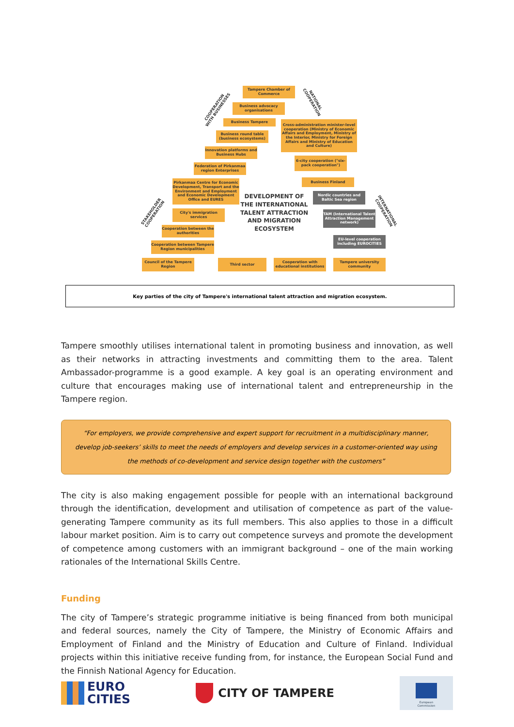Tampere Chamber of Commerce
Business advocacy organisations
Business Tampere
Business round table (business ecosystems)
Innovation platforms and Business Hubs
Federation of Pirkanmaa region Enterprises
Pirkanmaa Centre for Economic Development, Transport and the Environment and Employment and Economic Development Office and EURES
City's immigration services
Cooperation between the authorities
Cooperation between Tampere Region municipalities
Council of the Tampere Region
Cross-administration minister-level cooperation (Ministry of Economic Affairs and Employment, Ministry of the Interior, Ministry for Foreign Affairs and Ministry of Education and Culture)
6-city cooperation ("six-pack cooperation")
Business Finland
Nordic countries and Baltic Sea region
TAM (International Talent Attraction Management network)
EU-level cooperation including EUROCITIES
Third sector
Cooperation with educational institutions
Tampere university community
COOPERATION
WITH BUSINESSES
NATIONAL
COOPERATION
STAKEHOLDER
COOPERATION
INTERNATIONAL
COOPERATION
DEVELOPMENT OF THE INTERNATIONAL TALENT ATTRACTION AND MIGRATION ECOSYSTEM
Key parties of the city of Tampere's international talent attraction and migration ecosystem.
Tampere smoothly utilises international talent in promoting business and innovation, as well as their networks in attracting investments and committing them to the area. Talent Ambassador-programme is a good example. A key goal is an operating environment and culture that encourages making use of international talent and entrepreneurship in the Tampere region.
“For employers, we provide comprehensive and expert support for recruitment in a multidisciplinary manner, develop job-seekers’ skills to meet the needs of employers and develop services in a customer-oriented way using the methods of co-development and service design together with the customers”
The city is also making engagement possible for people with an international background through the identification, development and utilisation of competence as part of the value-generating Tampere community as its full members. This also applies to those in a difficult labour market position. Aim is to carry out competence surveys and promote the development of competence among customers with an immigrant background – one of the main working rationales of the International Skills Centre.
Funding
The city of Tampere’s strategic programme initiative is being financed from both municipal and federal sources, namely the City of Tampere, the Ministry of Economic Affairs and Employment of Finland and the Ministry of Education and Culture of Finland. Individual projects within this initiative receive funding from, for instance, the European Social Fund and the Finnish National Agency for Education.
EURO
CITIES
CITY OF TAMPERE
European
Commission